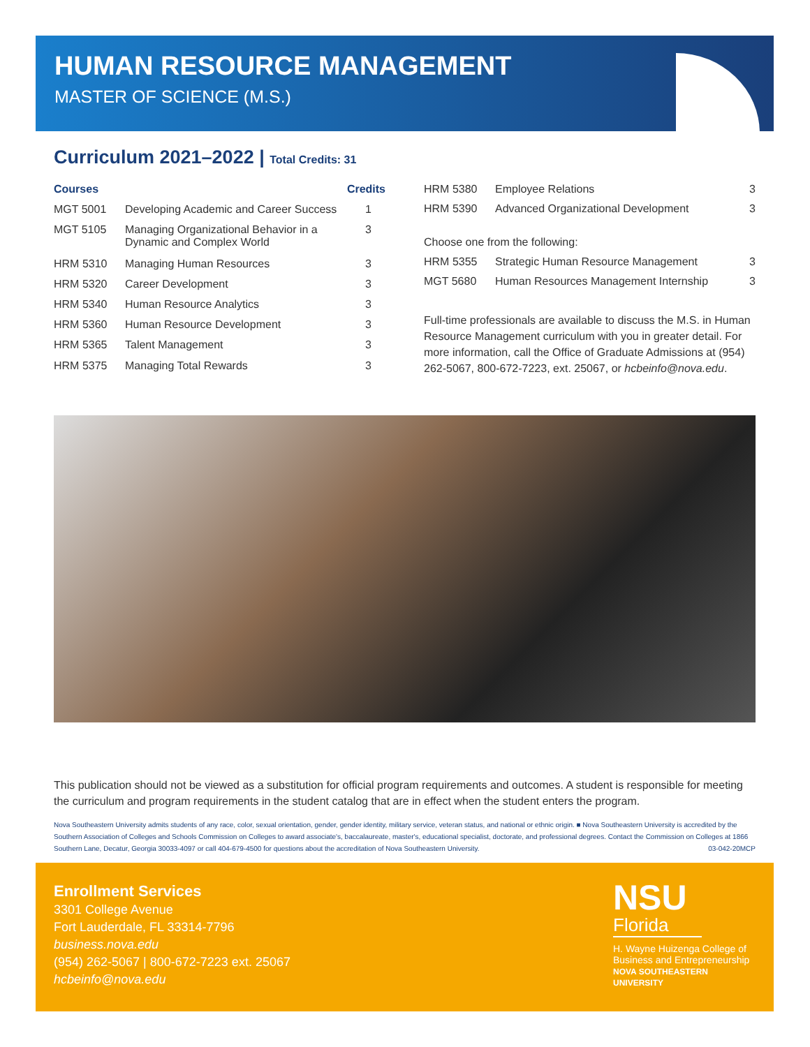HUMAN RESOURCE MANAGEMENT
MASTER OF SCIENCE (M.S.)
Curriculum 2021–2022 | Total Credits: 31
| Courses | | Credits |
| --- | --- | --- |
| MGT 5001 | Developing Academic and Career Success | 1 |
| MGT 5105 | Managing Organizational Behavior in a Dynamic and Complex World | 3 |
| HRM 5310 | Managing Human Resources | 3 |
| HRM 5320 | Career Development | 3 |
| HRM 5340 | Human Resource Analytics | 3 |
| HRM 5360 | Human Resource Development | 3 |
| HRM 5365 | Talent Management | 3 |
| HRM 5375 | Managing Total Rewards | 3 |
| HRM 5380 | Employee Relations | 3 |
| HRM 5390 | Advanced Organizational Development | 3 |
| Choose one from the following: | | |
| HRM 5355 | Strategic Human Resource Management | 3 |
| MGT 5680 | Human Resources Management Internship | 3 |
Full-time professionals are available to discuss the M.S. in Human Resource Management curriculum with you in greater detail. For more information, call the Office of Graduate Admissions at (954) 262-5067, 800-672-7223, ext. 25067, or hcbeinfo@nova.edu.
This publication should not be viewed as a substitution for official program requirements and outcomes. A student is responsible for meeting the curriculum and program requirements in the student catalog that are in effect when the student enters the program.
Nova Southeastern University admits students of any race, color, sexual orientation, gender, gender identity, military service, veteran status, and national or ethnic origin. ■ Nova Southeastern University is accredited by the Southern Association of Colleges and Schools Commission on Colleges to award associate's, baccalaureate, master's, educational specialist, doctorate, and professional degrees. Contact the Commission on Colleges at 1866 Southern Lane, Decatur, Georgia 30033-4097 or call 404-679-4500 for questions about the accreditation of Nova Southeastern University. 03-042-20MCP
Enrollment Services
3301 College Avenue
Fort Lauderdale, FL 33314-7796
business.nova.edu
(954) 262-5067 | 800-672-7223 ext. 25067
hcbeinfo@nova.edu
NSU
Florida
H. Wayne Huizenga College of
Business and Entrepreneurship
NOVA SOUTHEASTERN
UNIVERSITY